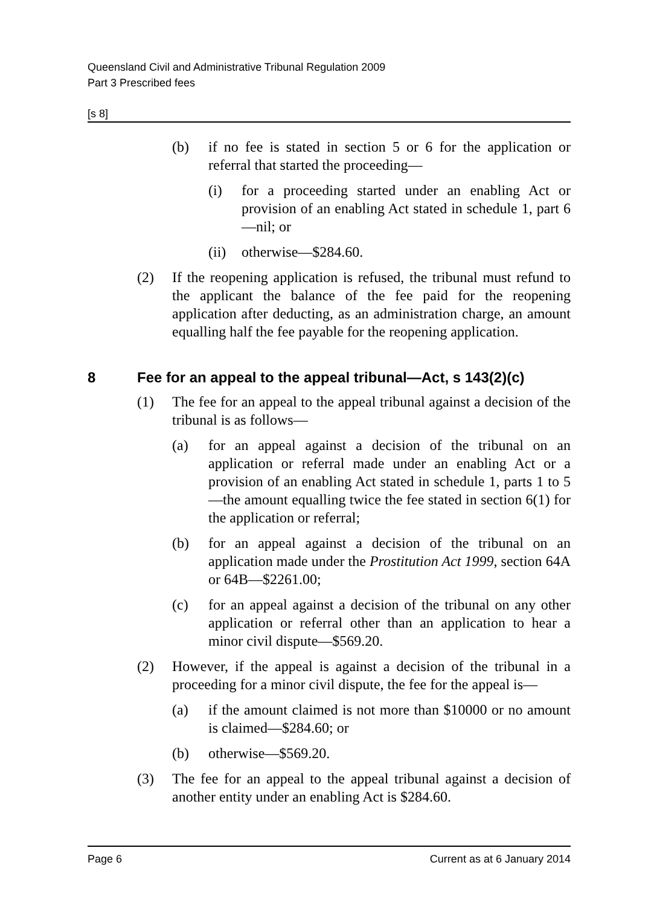Queensland Civil and Administrative Tribunal Regulation 2009
Part 3 Prescribed fees
[s 8]
(b) if no fee is stated in section 5 or 6 for the application or referral that started the proceeding—
(i) for a proceeding started under an enabling Act or provision of an enabling Act stated in schedule 1, part 6—nil; or
(ii) otherwise—$284.60.
(2) If the reopening application is refused, the tribunal must refund to the applicant the balance of the fee paid for the reopening application after deducting, as an administration charge, an amount equalling half the fee payable for the reopening application.
8 Fee for an appeal to the appeal tribunal—Act, s 143(2)(c)
(1) The fee for an appeal to the appeal tribunal against a decision of the tribunal is as follows—
(a) for an appeal against a decision of the tribunal on an application or referral made under an enabling Act or a provision of an enabling Act stated in schedule 1, parts 1 to 5—the amount equalling twice the fee stated in section 6(1) for the application or referral;
(b) for an appeal against a decision of the tribunal on an application made under the Prostitution Act 1999, section 64A or 64B—$2261.00;
(c) for an appeal against a decision of the tribunal on any other application or referral other than an application to hear a minor civil dispute—$569.20.
(2) However, if the appeal is against a decision of the tribunal in a proceeding for a minor civil dispute, the fee for the appeal is—
(a) if the amount claimed is not more than $10000 or no amount is claimed—$284.60; or
(b) otherwise—$569.20.
(3) The fee for an appeal to the appeal tribunal against a decision of another entity under an enabling Act is $284.60.
Page 6 Current as at 6 January 2014